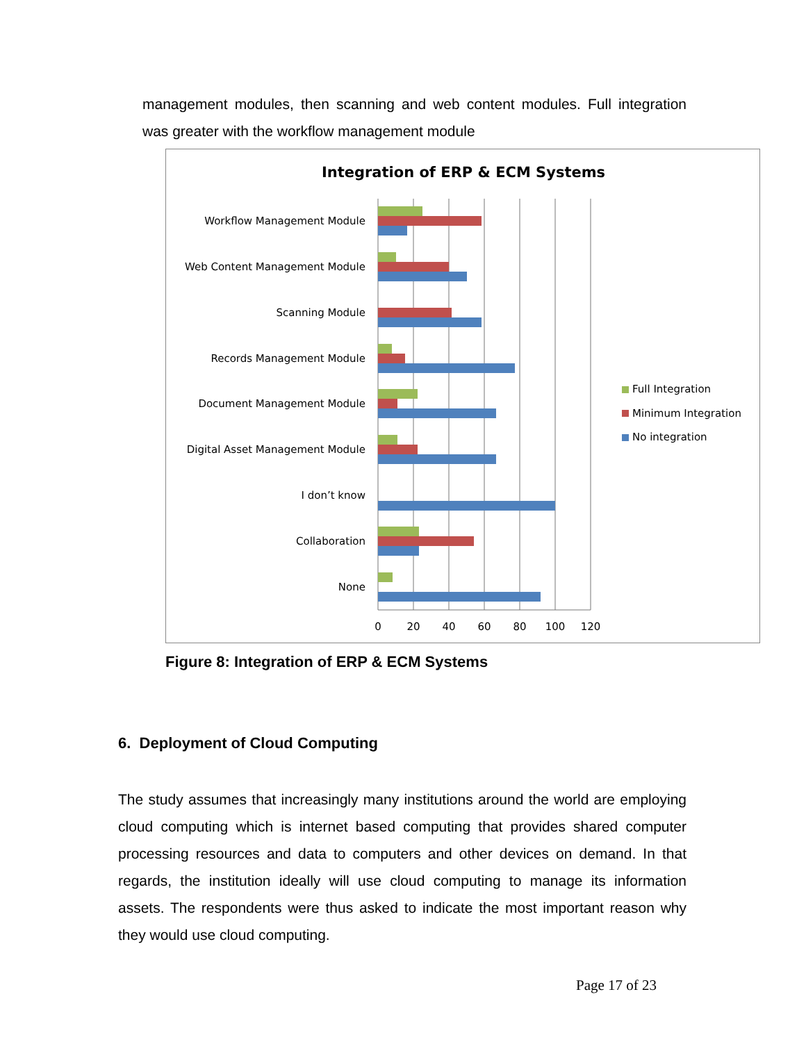management modules, then scanning and web content modules. Full integration was greater with the workflow management module
Integration of ERP & ECM Systems
Workflow Management Module
Web Content Management Module
Scanning Module
Records Management Module
Document Management Module
Digital Asset Management Module
I don’t know
Collaboration
None
0
20
40
60
80
100
120
Full Integration
Minimum Integration
No integration
Figure 8: Integration of ERP & ECM Systems
6. Deployment of Cloud Computing
The study assumes that increasingly many institutions around the world are employing cloud computing which is internet based computing that provides shared computer processing resources and data to computers and other devices on demand. In that regards, the institution ideally will use cloud computing to manage its information assets. The respondents were thus asked to indicate the most important reason why they would use cloud computing.
Page 17 of 23